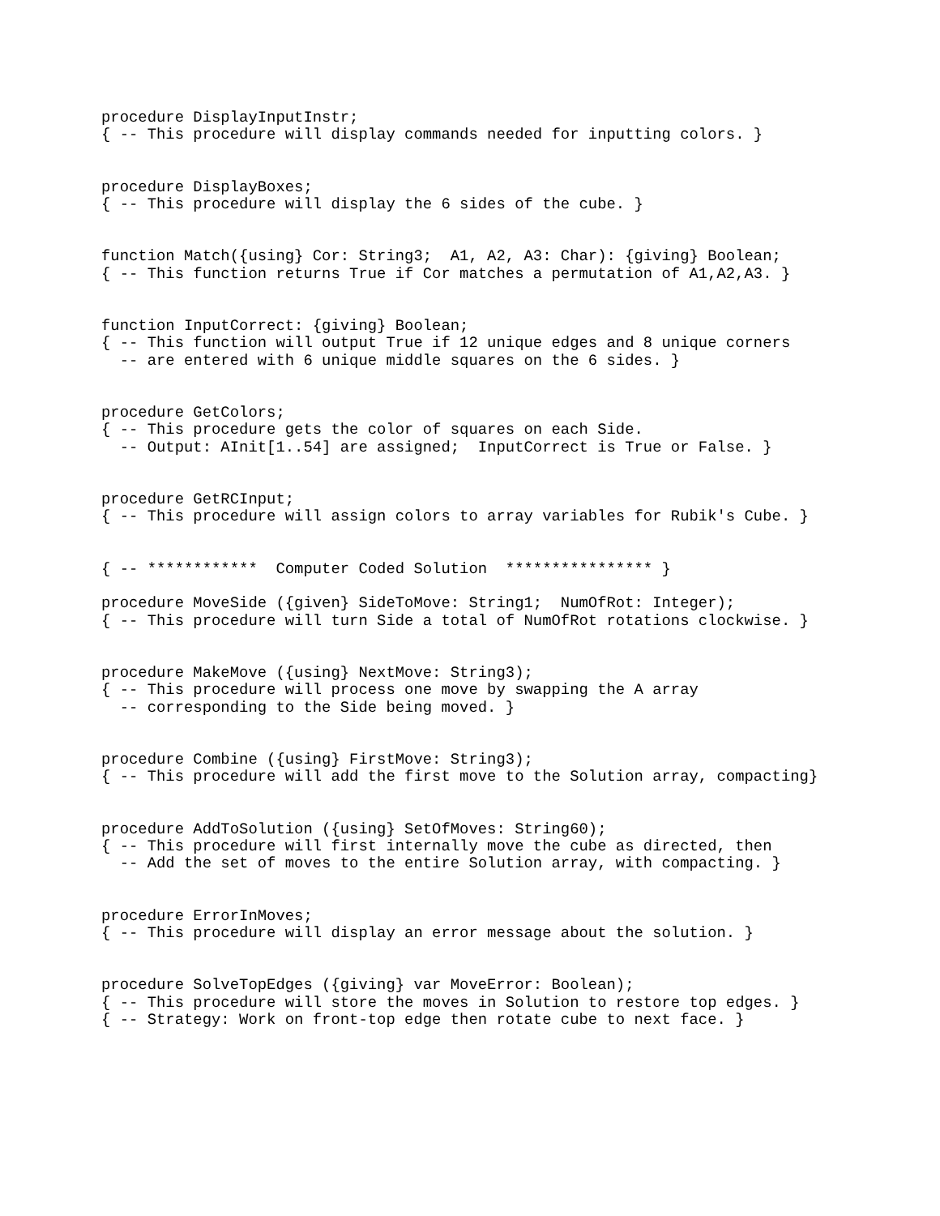procedure DisplayInputInstr;
{ -- This procedure will display commands needed for inputting colors. }


procedure DisplayBoxes;
{ -- This procedure will display the 6 sides of the cube. }


function Match({using} Cor: String3;  A1, A2, A3: Char): {giving} Boolean;
{ -- This function returns True if Cor matches a permutation of A1,A2,A3. }


function InputCorrect: {giving} Boolean;
{ -- This function will output True if 12 unique edges and 8 unique corners
  -- are entered with 6 unique middle squares on the 6 sides. }


procedure GetColors;
{ -- This procedure gets the color of squares on each Side.
  -- Output: AInit[1..54] are assigned;  InputCorrect is True or False. }


procedure GetRCInput;
{ -- This procedure will assign colors to array variables for Rubik's Cube. }


{ -- ************  Computer Coded Solution  **************** }

procedure MoveSide ({given} SideToMove: String1;  NumOfRot: Integer);
{ -- This procedure will turn Side a total of NumOfRot rotations clockwise. }


procedure MakeMove ({using} NextMove: String3);
{ -- This procedure will process one move by swapping the A array
  -- corresponding to the Side being moved. }


procedure Combine ({using} FirstMove: String3);
{ -- This procedure will add the first move to the Solution array, compacting}


procedure AddToSolution ({using} SetOfMoves: String60);
{ -- This procedure will first internally move the cube as directed, then
  -- Add the set of moves to the entire Solution array, with compacting. }


procedure ErrorInMoves;
{ -- This procedure will display an error message about the solution. }


procedure SolveTopEdges ({giving} var MoveError: Boolean);
{ -- This procedure will store the moves in Solution to restore top edges. }
{ -- Strategy: Work on front-top edge then rotate cube to next face. }